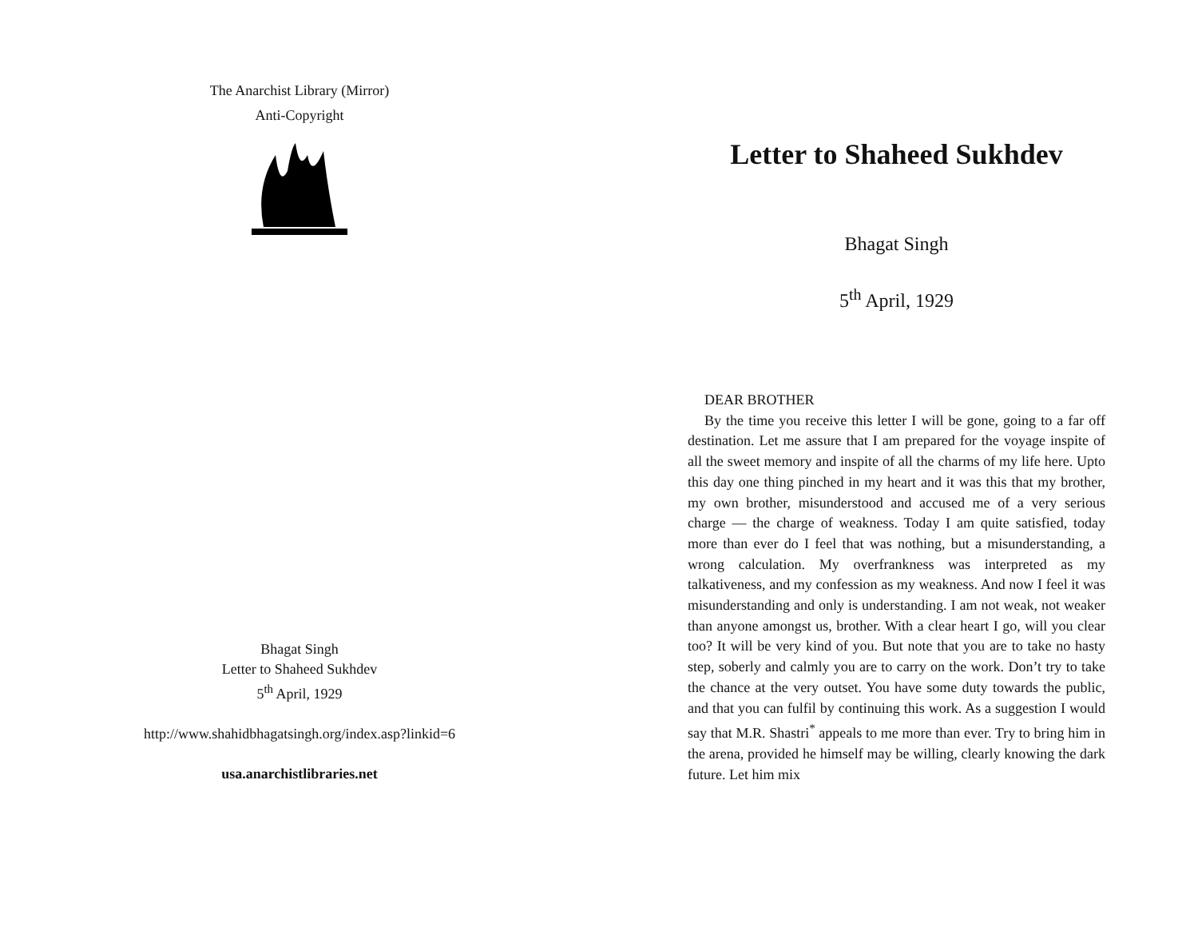The Anarchist Library (Mirror)
Anti-Copyright
Bhagat Singh
Letter to Shaheed Sukhdev
5<sup>th</sup> April, 1929
http://www.shahidbhagatsingh.org/index.asp?linkid=6
usa.anarchistlibraries.net
Letter to Shaheed Sukhdev
Bhagat Singh
5<sup>th</sup> April, 1929
DEAR BROTHER
By the time you receive this letter I will be gone, going to a far off destination. Let me assure that I am prepared for the voyage inspite of all the sweet memory and inspite of all the charms of my life here. Upto this day one thing pinched in my heart and it was this that my brother, my own brother, misunderstood and accused me of a very serious charge — the charge of weakness. Today I am quite satisfied, today more than ever do I feel that was nothing, but a misunderstanding, a wrong calculation. My overfrankness was interpreted as my talkativeness, and my confession as my weakness. And now I feel it was misunderstanding and only is understanding. I am not weak, not weaker than anyone amongst us, brother. With a clear heart I go, will you clear too? It will be very kind of you. But note that you are to take no hasty step, soberly and calmly you are to carry on the work. Don’t try to take the chance at the very outset. You have some duty towards the public, and that you can fulfil by continuing this work. As a suggestion I would say that M.R. Shastri<sup>*</sup> appeals to me more than ever. Try to bring him in the arena, provided he himself may be willing, clearly knowing the dark future. Let him mix